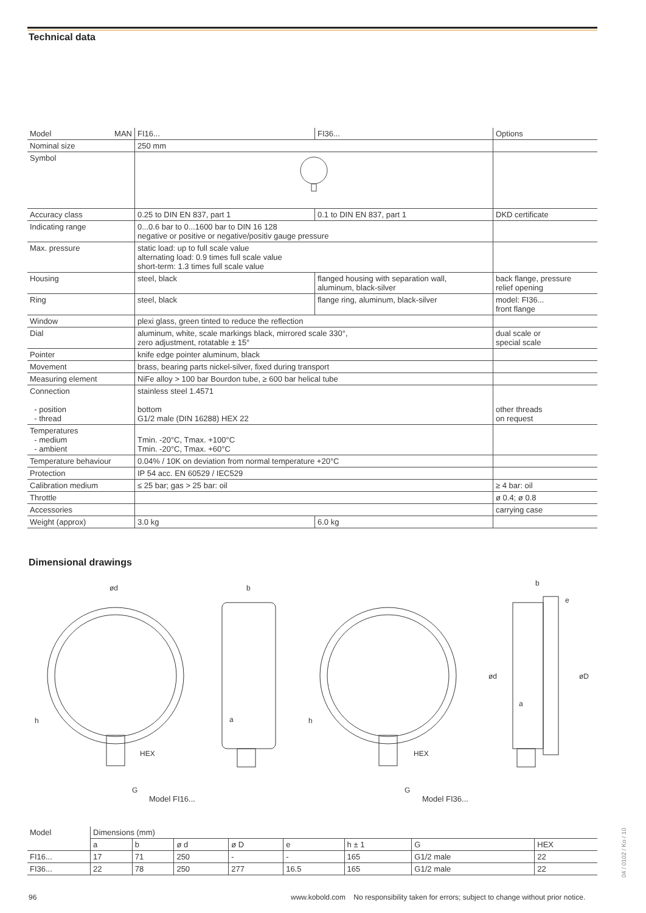Technical data
| Model MAN | FI16... | FI36... | Options |
| Nominal size | 250 mm | | |
| Symbol | | | |
| Accuracy class | 0.25 to DIN EN 837, part 1 | 0.1 to DIN EN 837, part 1 | DKD certificate |
| Indicating range | 0...0.6 bar to 0...1600 bar to DIN 16 128 negative or positive or negative/positiv gauge pressure | | |
| Max. pressure | static load: up to full scale value alternating load: 0.9 times full scale value short-term: 1.3 times full scale value | | |
| Housing | steel, black | flanged housing with separation wall, aluminum, black-silver | back flange, pressure relief opening |
| Ring | steel, black | flange ring, aluminum, black-silver | model: FI36... front flange |
| Window | plexi glass, green tinted to reduce the reflection | | |
| Dial | aluminum, white, scale markings black, mirrored scale 330°, zero adjustment, rotatable ± 15° | | dual scale or special scale |
| Pointer | knife edge pointer aluminum, black | | |
| Movement | brass, bearing parts nickel-silver, fixed during transport | | |
| Measuring element | NiFe alloy > 100 bar Bourdon tube, ≥ 600 bar helical tube | | |
| Connection - position - thread | stainless steel 1.4571 bottom G1/2 male (DIN 16288) HEX 22 | | other threads on request |
| Temperatures - medium - ambient | Tmin. -20°C, Tmax. +100°C Tmin. -20°C, Tmax. +60°C | | |
| Temperature behaviour | 0.04% / 10K on deviation from normal temperature +20°C | | |
| Protection | IP 54 acc. EN 60529 / IEC529 | | |
| Calibration medium | ≤ 25 bar; gas > 25 bar: oil | | ≥ 4 bar: oil |
| Throttle | | | ø 0.4; ø 0.8 |
| Accessories | | | carrying case |
| Weight (approx) | 3.0 kg | 6.0 kg | |
Dimensional drawings
ød
b
h
HEX
G
a
h
HEX
G
b
e
ød
øD
a
Model FI16... Model FI36...
| Model | Dimensions (mm) | | | | | | | |
| | a | b | ø d | ø D | e | h ± 1 | G | HEX |
| FI16... | 17 | 71 | 250 | - | - | 165 | G1/2 male | 22 |
| FI36... | 22 | 78 | 250 | 277 | 16.5 | 165 | G1/2 male | 22 |
96
www.kobold.com No responsibility taken for errors; subject to change without prior notice.
04 / 0102 / Ko / 10